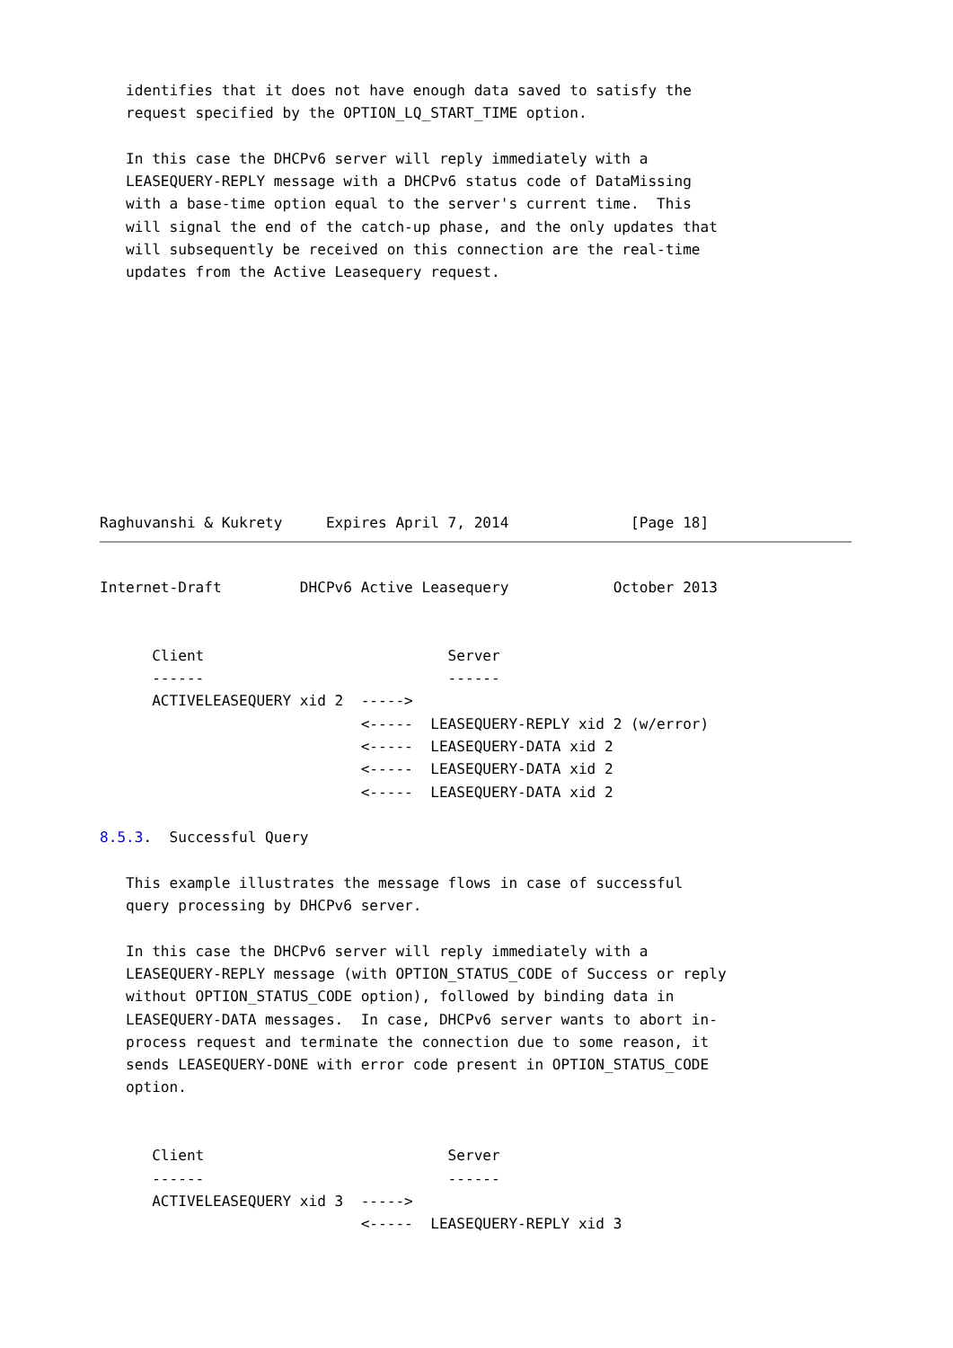identifies that it does not have enough data saved to satisfy the
   request specified by the OPTION_LQ_START_TIME option.

   In this case the DHCPv6 server will reply immediately with a
   LEASEQUERY-REPLY message with a DHCPv6 status code of DataMissing
   with a base-time option equal to the server's current time.  This
   will signal the end of the catch-up phase, and the only updates that
   will subsequently be received on this connection are the real-time
   updates from the Active Leasequery request.










Raghuvanshi & Kukrety     Expires April 7, 2014              [Page 18]
Internet-Draft         DHCPv6 Active Leasequery            October 2013


      Client                            Server
      ------                            ------
      ACTIVELEASEQUERY xid 2  ----->
                              <-----  LEASEQUERY-REPLY xid 2 (w/error)
                              <-----  LEASEQUERY-DATA xid 2
                              <-----  LEASEQUERY-DATA xid 2
                              <-----  LEASEQUERY-DATA xid 2

8.5.3.  Successful Query

   This example illustrates the message flows in case of successful
   query processing by DHCPv6 server.

   In this case the DHCPv6 server will reply immediately with a
   LEASEQUERY-REPLY message (with OPTION_STATUS_CODE of Success or reply
   without OPTION_STATUS_CODE option), followed by binding data in
   LEASEQUERY-DATA messages.  In case, DHCPv6 server wants to abort in-
   process request and terminate the connection due to some reason, it
   sends LEASEQUERY-DONE with error code present in OPTION_STATUS_CODE
   option.


      Client                            Server
      ------                            ------
      ACTIVELEASEQUERY xid 3  ----->
                              <-----  LEASEQUERY-REPLY xid 3